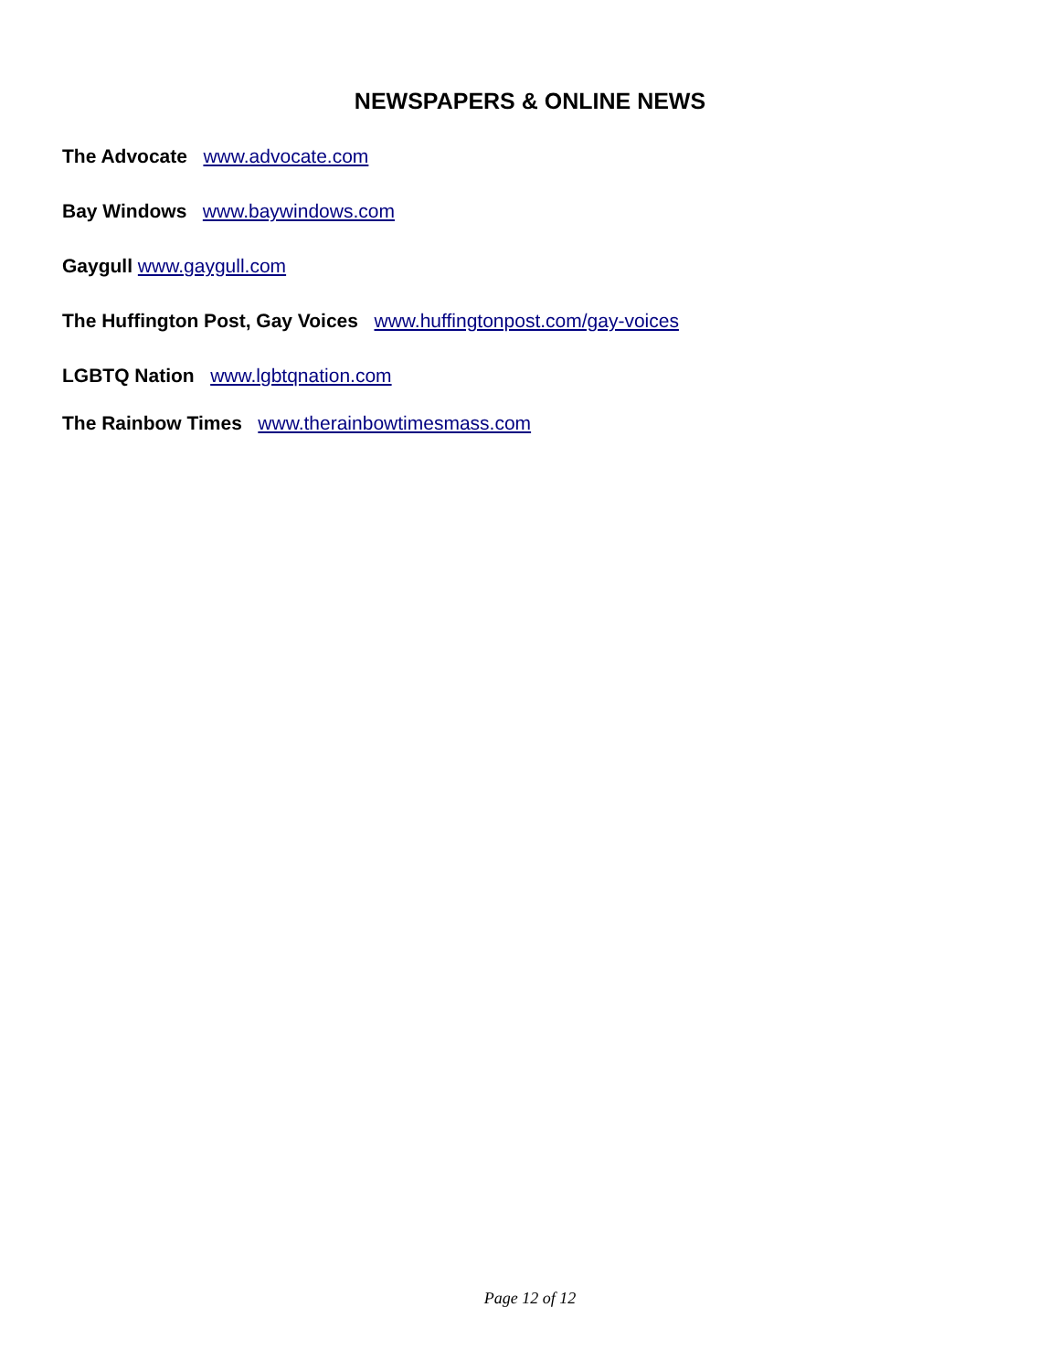NEWSPAPERS & ONLINE NEWS
The Advocate www.advocate.com
Bay Windows www.baywindows.com
Gaygull www.gaygull.com
The Huffington Post, Gay Voices www.huffingtonpost.com/gay-voices
LGBTQ Nation www.lgbtqnation.com
The Rainbow Times www.therainbowtimesmass.com
Page 12 of 12